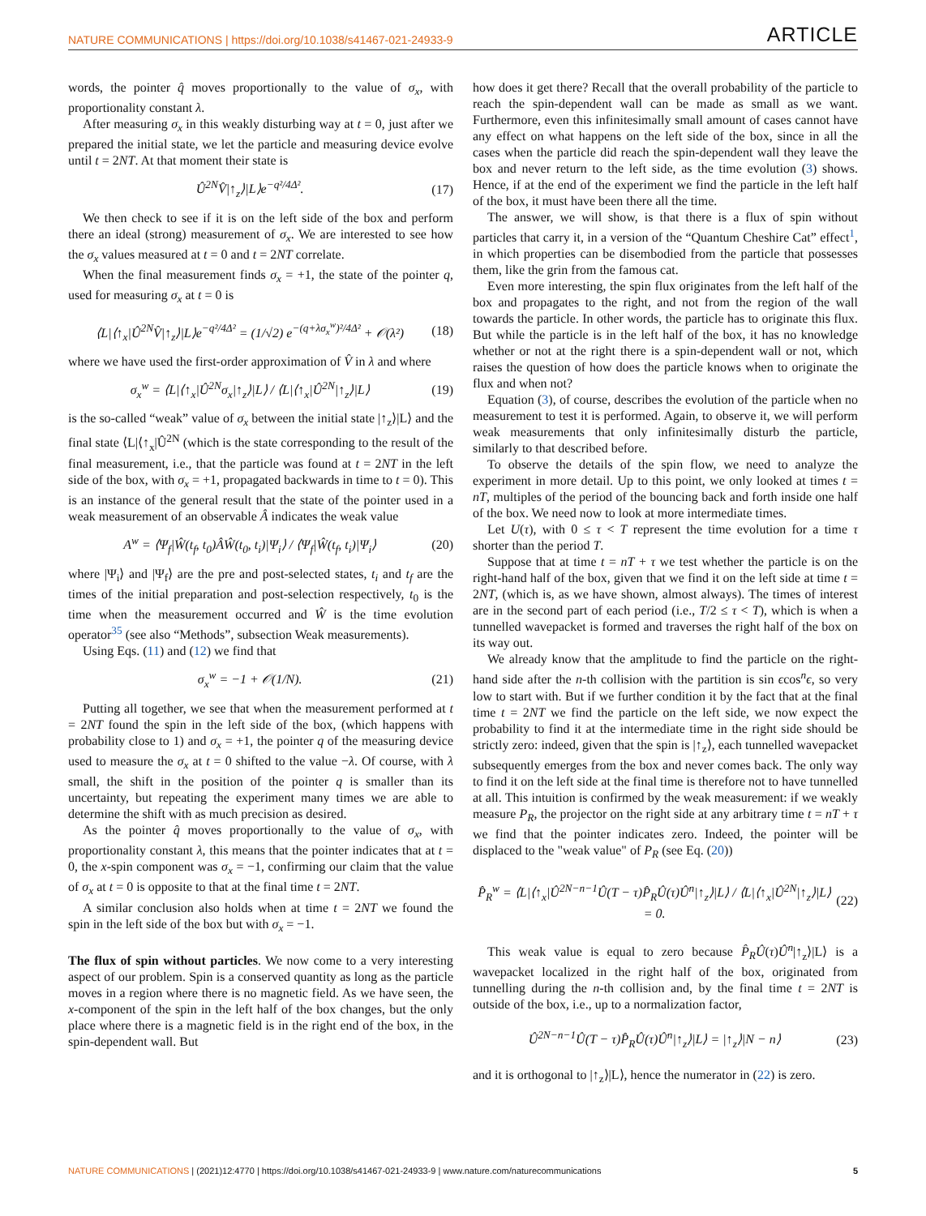NATURE COMMUNICATIONS | https://doi.org/10.1038/s41467-021-24933-9 ARTICLE
words, the pointer q̂ moves proportionally to the value of σ<sub>x</sub>, with proportionality constant λ.
After measuring σ<sub>x</sub> in this weakly disturbing way at t = 0, just after we prepared the initial state, we let the particle and measuring device evolve until t = 2NT. At that moment their state is
Û<sup>2N</sup>V̂|↑<sub>z</sub>⟩|L⟩e<sup>−q²/4Δ²</sup>. (17)
We then check to see if it is on the left side of the box and perform there an ideal (strong) measurement of σ<sub>x</sub>. We are interested to see how the σ<sub>x</sub> values measured at t = 0 and t = 2NT correlate.
When the final measurement finds σ<sub>x</sub> = +1, the state of the pointer q, used for measuring σ<sub>x</sub> at t = 0 is
⟨L|⟨↑<sub>x</sub>|Û<sup>2N</sup>V̂|↑<sub>z</sub>⟩|L⟩e<sup>−q²/4Δ²</sup> = (1/√2) e<sup>−(q+λσ<sub>x</sub><sup>w</sup>)²/4Δ²</sup> + 𝒪(λ²) (18)
where we have used the first-order approximation of V̂ in λ and where
σ<sub>x</sub><sup>w</sup> = ⟨L|⟨↑<sub>x</sub>|Û<sup>2N</sup>σ<sub>x</sub>|↑<sub>z</sub>⟩|L⟩ / ⟨L|⟨↑<sub>x</sub>|Û<sup>2N</sup>|↑<sub>z</sub>⟩|L⟩ (19)
is the so-called “weak” value of σ<sub>x</sub> between the initial state |↑<sub>z</sub>⟩|L⟩ and the final state ⟨L|⟨↑<sub>x</sub>|Û<sup>2N</sup> (which is the state corresponding to the result of the final measurement, i.e., that the particle was found at t = 2NT in the left side of the box, with σ<sub>x</sub> = +1, propagated backwards in time to t = 0). This is an instance of the general result that the state of the pointer used in a weak measurement of an observable Â indicates the weak value
A<sup>w</sup> = ⟨Ψ<sub>f</sub>|Ŵ(t<sub>f</sub>, t<sub>0</sub>)ÂŴ(t<sub>0</sub>, t<sub>i</sub>)|Ψ<sub>i</sub>⟩ / ⟨Ψ<sub>f</sub>|Ŵ(t<sub>f</sub>, t<sub>i</sub>)|Ψ<sub>i</sub>⟩ (20)
where |Ψ<sub>i</sub>⟩ and |Ψ<sub>f</sub>⟩ are the pre and post-selected states, t<sub>i</sub> and t<sub>f</sub> are the times of the initial preparation and post-selection respectively, t<sub>0</sub> is the time when the measurement occurred and Ŵ is the time evolution operator<sup>35</sup> (see also “Methods”, subsection Weak measurements).
Using Eqs. (11) and (12) we find that
σ<sub>x</sub><sup>w</sup> = −1 + 𝒪(1/N). (21)
Putting all together, we see that when the measurement performed at t = 2NT found the spin in the left side of the box, (which happens with probability close to 1) and σ<sub>x</sub> = +1, the pointer q of the measuring device used to measure the σ<sub>x</sub> at t = 0 shifted to the value −λ. Of course, with λ small, the shift in the position of the pointer q is smaller than its uncertainty, but repeating the experiment many times we are able to determine the shift with as much precision as desired.
As the pointer q̂ moves proportionally to the value of σ<sub>x</sub>, with proportionality constant λ, this means that the pointer indicates that at t = 0, the x-spin component was σ<sub>x</sub> = −1, confirming our claim that the value of σ<sub>x</sub> at t = 0 is opposite to that at the final time t = 2NT.
A similar conclusion also holds when at time t = 2NT we found the spin in the left side of the box but with σ<sub>x</sub> = −1.
The flux of spin without particles. We now come to a very interesting aspect of our problem. Spin is a conserved quantity as long as the particle moves in a region where there is no magnetic field. As we have seen, the x-component of the spin in the left half of the box changes, but the only place where there is a magnetic field is in the right end of the box, in the spin-dependent wall. But
how does it get there? Recall that the overall probability of the particle to reach the spin-dependent wall can be made as small as we want. Furthermore, even this infinitesimally small amount of cases cannot have any effect on what happens on the left side of the box, since in all the cases when the particle did reach the spin-dependent wall they leave the box and never return to the left side, as the time evolution (3) shows. Hence, if at the end of the experiment we find the particle in the left half of the box, it must have been there all the time.
The answer, we will show, is that there is a flux of spin without particles that carry it, in a version of the “Quantum Cheshire Cat” effect<sup>1</sup>, in which properties can be disembodied from the particle that possesses them, like the grin from the famous cat.
Even more interesting, the spin flux originates from the left half of the box and propagates to the right, and not from the region of the wall towards the particle. In other words, the particle has to originate this flux. But while the particle is in the left half of the box, it has no knowledge whether or not at the right there is a spin-dependent wall or not, which raises the question of how does the particle knows when to originate the flux and when not?
Equation (3), of course, describes the evolution of the particle when no measurement to test it is performed. Again, to observe it, we will perform weak measurements that only infinitesimally disturb the particle, similarly to that described before.
To observe the details of the spin flow, we need to analyze the experiment in more detail. Up to this point, we only looked at times t = nT, multiples of the period of the bouncing back and forth inside one half of the box. We need now to look at more intermediate times.
Let U(τ), with 0 ≤ τ < T represent the time evolution for a time τ shorter than the period T.
Suppose that at time t = nT + τ we test whether the particle is on the right-hand half of the box, given that we find it on the left side at time t = 2NT, (which is, as we have shown, almost always). The times of interest are in the second part of each period (i.e., T/2 ≤ τ < T), which is when a tunnelled wavepacket is formed and traverses the right half of the box on its way out.
We already know that the amplitude to find the particle on the right-hand side after the n-th collision with the partition is sin ϵcos<sup>n</sup>ϵ, so very low to start with. But if we further condition it by the fact that at the final time t = 2NT we find the particle on the left side, we now expect the probability to find it at the intermediate time in the right side should be strictly zero: indeed, given that the spin is |↑<sub>z</sub>⟩, each tunnelled wavepacket subsequently emerges from the box and never comes back. The only way to find it on the left side at the final time is therefore not to have tunnelled at all. This intuition is confirmed by the weak measurement: if we weakly measure P<sub>R</sub>, the projector on the right side at any arbitrary time t = nT + τ we find that the pointer indicates zero. Indeed, the pointer will be displaced to the "weak value" of P<sub>R</sub> (see Eq. (20))
P̂<sub>R</sub><sup>w</sup> = ⟨L|⟨↑<sub>x</sub>|Û<sup>2N−n−1</sup>Û(T − τ)P̂<sub>R</sub>Û(τ)Û<sup>n</sup>|↑<sub>z</sub>⟩|L⟩ / ⟨L|⟨↑<sub>x</sub>|Û<sup>2N</sup>|↑<sub>z</sub>⟩|L⟩ = 0. (22)
This weak value is equal to zero because P̂<sub>R</sub>Û(τ)Û<sup>n</sup>|↑<sub>z</sub>⟩|L⟩ is a wavepacket localized in the right half of the box, originated from tunnelling during the n-th collision and, by the final time t = 2NT is outside of the box, i.e., up to a normalization factor,
Û<sup>2N−n−1</sup>Û(T − τ)P̂<sub>R</sub>Û(τ)Û<sup>n</sup>|↑<sub>z</sub>⟩|L⟩ = |↑<sub>z</sub>⟩|N − n⟩ (23)
and it is orthogonal to |↑<sub>z</sub>⟩|L⟩, hence the numerator in (22) is zero.
NATURE COMMUNICATIONS | (2021)12:4770 | https://doi.org/10.1038/s41467-021-24933-9 | www.nature.com/naturecommunications 5